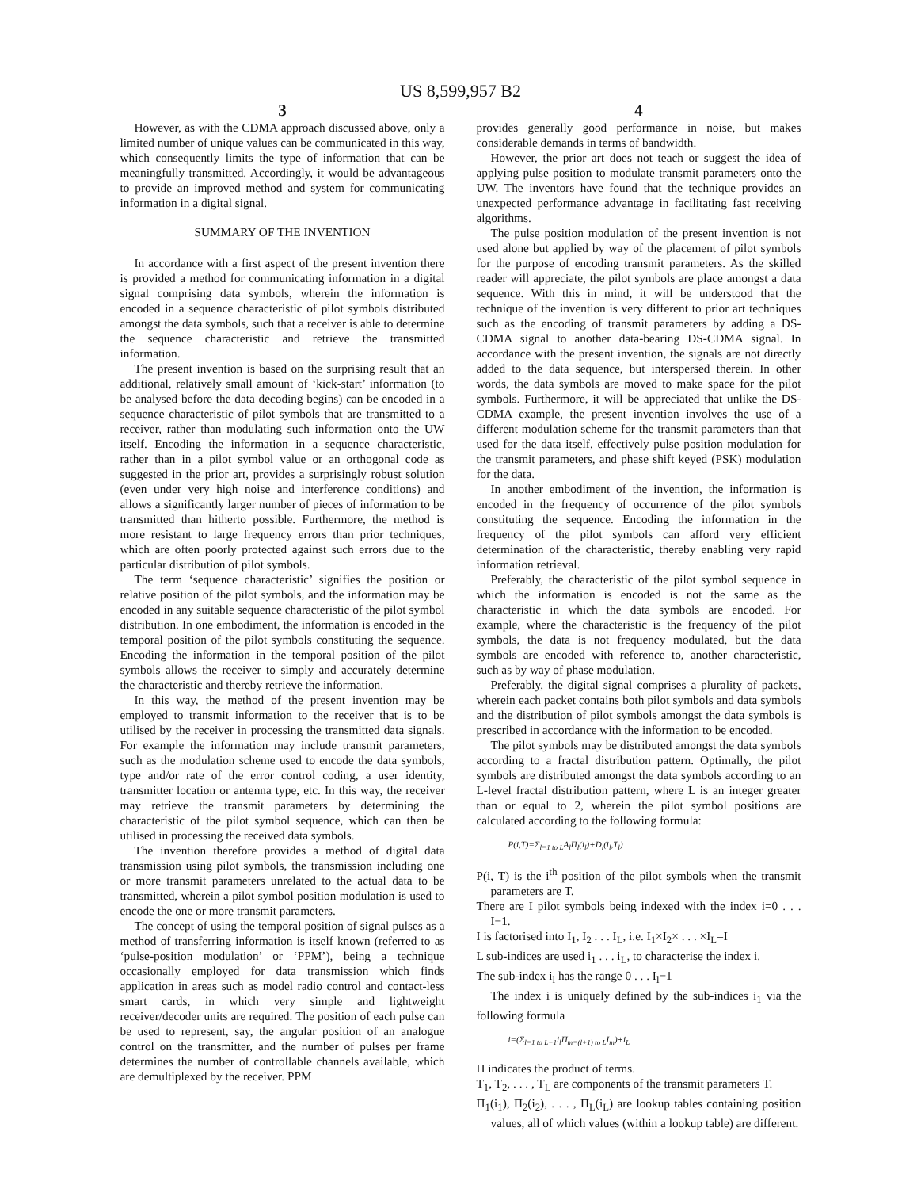US 8,599,957 B2
3
However, as with the CDMA approach discussed above, only a limited number of unique values can be communicated in this way, which consequently limits the type of information that can be meaningfully transmitted. Accordingly, it would be advantageous to provide an improved method and system for communicating information in a digital signal.
SUMMARY OF THE INVENTION
In accordance with a first aspect of the present invention there is provided a method for communicating information in a digital signal comprising data symbols, wherein the information is encoded in a sequence characteristic of pilot symbols distributed amongst the data symbols, such that a receiver is able to determine the sequence characteristic and retrieve the transmitted information.
The present invention is based on the surprising result that an additional, relatively small amount of ‘kick-start’ information (to be analysed before the data decoding begins) can be encoded in a sequence characteristic of pilot symbols that are transmitted to a receiver, rather than modulating such information onto the UW itself. Encoding the information in a sequence characteristic, rather than in a pilot symbol value or an orthogonal code as suggested in the prior art, provides a surprisingly robust solution (even under very high noise and interference conditions) and allows a significantly larger number of pieces of information to be transmitted than hitherto possible. Furthermore, the method is more resistant to large frequency errors than prior techniques, which are often poorly protected against such errors due to the particular distribution of pilot symbols.
The term ‘sequence characteristic’ signifies the position or relative position of the pilot symbols, and the information may be encoded in any suitable sequence characteristic of the pilot symbol distribution. In one embodiment, the information is encoded in the temporal position of the pilot symbols constituting the sequence. Encoding the information in the temporal position of the pilot symbols allows the receiver to simply and accurately determine the characteristic and thereby retrieve the information.
In this way, the method of the present invention may be employed to transmit information to the receiver that is to be utilised by the receiver in processing the transmitted data signals. For example the information may include transmit parameters, such as the modulation scheme used to encode the data symbols, type and/or rate of the error control coding, a user identity, transmitter location or antenna type, etc. In this way, the receiver may retrieve the transmit parameters by determining the characteristic of the pilot symbol sequence, which can then be utilised in processing the received data symbols.
The invention therefore provides a method of digital data transmission using pilot symbols, the transmission including one or more transmit parameters unrelated to the actual data to be transmitted, wherein a pilot symbol position modulation is used to encode the one or more transmit parameters.
The concept of using the temporal position of signal pulses as a method of transferring information is itself known (referred to as ‘pulse-position modulation’ or ‘PPM’), being a technique occasionally employed for data transmission which finds application in areas such as model radio control and contact-less smart cards, in which very simple and lightweight receiver/decoder units are required. The position of each pulse can be used to represent, say, the angular position of an analogue control on the transmitter, and the number of pulses per frame determines the number of controllable channels available, which are demultiplexed by the receiver. PPM
4
provides generally good performance in noise, but makes considerable demands in terms of bandwidth.
However, the prior art does not teach or suggest the idea of applying pulse position to modulate transmit parameters onto the UW. The inventors have found that the technique provides an unexpected performance advantage in facilitating fast receiving algorithms.
The pulse position modulation of the present invention is not used alone but applied by way of the placement of pilot symbols for the purpose of encoding transmit parameters. As the skilled reader will appreciate, the pilot symbols are place amongst a data sequence. With this in mind, it will be understood that the technique of the invention is very different to prior art techniques such as the encoding of transmit parameters by adding a DS-CDMA signal to another data-bearing DS-CDMA signal. In accordance with the present invention, the signals are not directly added to the data sequence, but interspersed therein. In other words, the data symbols are moved to make space for the pilot symbols. Furthermore, it will be appreciated that unlike the DS-CDMA example, the present invention involves the use of a different modulation scheme for the transmit parameters than that used for the data itself, effectively pulse position modulation for the transmit parameters, and phase shift keyed (PSK) modulation for the data.
In another embodiment of the invention, the information is encoded in the frequency of occurrence of the pilot symbols constituting the sequence. Encoding the information in the frequency of the pilot symbols can afford very efficient determination of the characteristic, thereby enabling very rapid information retrieval.
Preferably, the characteristic of the pilot symbol sequence in which the information is encoded is not the same as the characteristic in which the data symbols are encoded. For example, where the characteristic is the frequency of the pilot symbols, the data is not frequency modulated, but the data symbols are encoded with reference to, another characteristic, such as by way of phase modulation.
Preferably, the digital signal comprises a plurality of packets, wherein each packet contains both pilot symbols and data symbols and the distribution of pilot symbols amongst the data symbols is prescribed in accordance with the information to be encoded.
The pilot symbols may be distributed amongst the data symbols according to a fractal distribution pattern. Optimally, the pilot symbols are distributed amongst the data symbols according to an L-level fractal distribution pattern, where L is an integer greater than or equal to 2, wherein the pilot symbol positions are calculated according to the following formula:
P(i,T)=Σ<sub>l=1 to L</sub>A<sub>l</sub>Π<sub>l</sub>(i<sub>l</sub>)+D<sub>l</sub>(i<sub>l</sub>,T<sub>l</sub>)
P(i, T) is the i<sup>th</sup> position of the pilot symbols when the transmit parameters are T.
There are I pilot symbols being indexed with the index i=0 . . . I−1.
I is factorised into I<sub>1</sub>, I<sub>2</sub> . . . I<sub>L</sub>, i.e. I<sub>1</sub>×I<sub>2</sub>× . . . ×I<sub>L</sub>=I
L sub-indices are used i<sub>1</sub> . . . i<sub>L</sub>, to characterise the index i.
The sub-index i<sub>l</sub> has the range 0 . . . I<sub>l</sub>−1
The index i is uniquely defined by the sub-indices i<sub>1</sub> via the following formula
i=(Σ<sub>l=1 to L−1</sub>i<sub>l</sub>Π<sub>m=(l+1) to L</sub>I<sub>m</sub>)+i<sub>L</sub>
Π indicates the product of terms.
T<sub>1</sub>, T<sub>2</sub>, . . . , T<sub>L</sub> are components of the transmit parameters T.
Π<sub>1</sub>(i<sub>1</sub>), Π<sub>2</sub>(i<sub>2</sub>), . . . , Π<sub>L</sub>(i<sub>L</sub>) are lookup tables containing position values, all of which values (within a lookup table) are different.